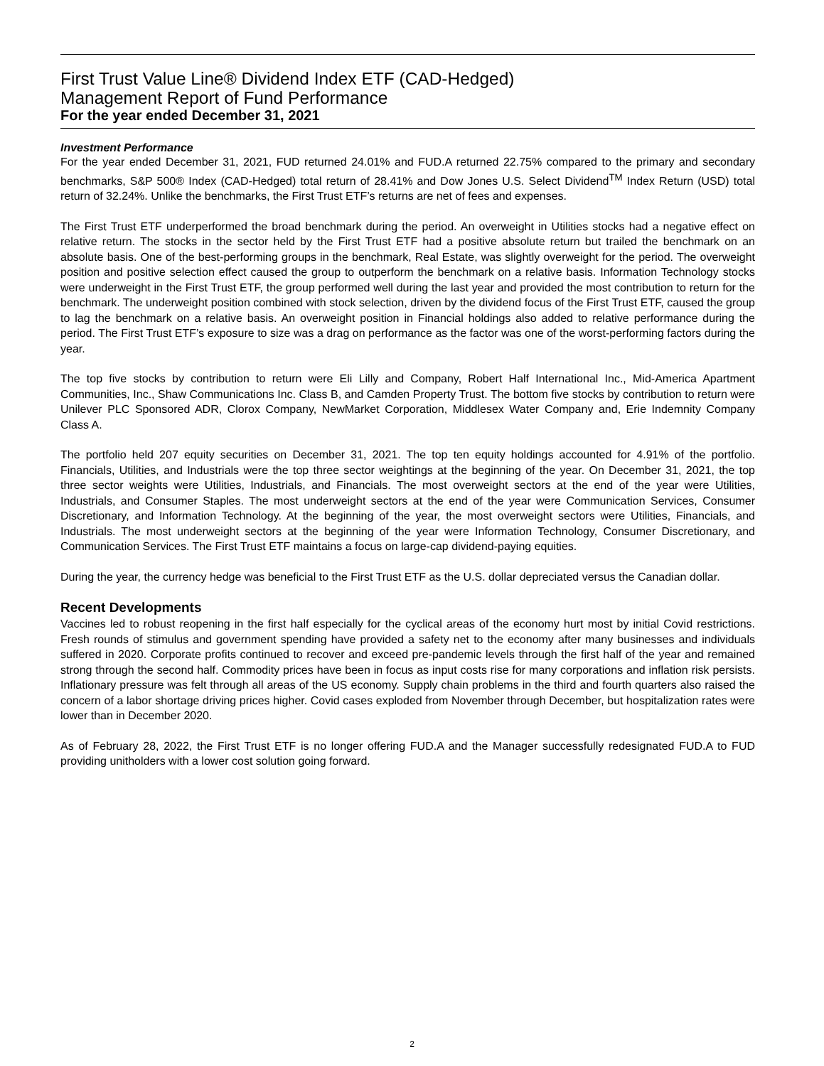First Trust Value Line® Dividend Index ETF (CAD-Hedged)
Management Report of Fund Performance
For the year ended December 31, 2021
Investment Performance
For the year ended December 31, 2021, FUD returned 24.01% and FUD.A returned 22.75% compared to the primary and secondary benchmarks, S&P 500® Index (CAD-Hedged) total return of 28.41% and Dow Jones U.S. Select Dividend<sup>TM</sup> Index Return (USD) total return of 32.24%. Unlike the benchmarks, the First Trust ETF’s returns are net of fees and expenses.
The First Trust ETF underperformed the broad benchmark during the period. An overweight in Utilities stocks had a negative effect on relative return. The stocks in the sector held by the First Trust ETF had a positive absolute return but trailed the benchmark on an absolute basis. One of the best-performing groups in the benchmark, Real Estate, was slightly overweight for the period. The overweight position and positive selection effect caused the group to outperform the benchmark on a relative basis. Information Technology stocks were underweight in the First Trust ETF, the group performed well during the last year and provided the most contribution to return for the benchmark. The underweight position combined with stock selection, driven by the dividend focus of the First Trust ETF, caused the group to lag the benchmark on a relative basis. An overweight position in Financial holdings also added to relative performance during the period. The First Trust ETF’s exposure to size was a drag on performance as the factor was one of the worst-performing factors during the year.
The top five stocks by contribution to return were Eli Lilly and Company, Robert Half International Inc., Mid-America Apartment Communities, Inc., Shaw Communications Inc. Class B, and Camden Property Trust. The bottom five stocks by contribution to return were Unilever PLC Sponsored ADR, Clorox Company, NewMarket Corporation, Middlesex Water Company and, Erie Indemnity Company Class A.
The portfolio held 207 equity securities on December 31, 2021. The top ten equity holdings accounted for 4.91% of the portfolio. Financials, Utilities, and Industrials were the top three sector weightings at the beginning of the year. On December 31, 2021, the top three sector weights were Utilities, Industrials, and Financials. The most overweight sectors at the end of the year were Utilities, Industrials, and Consumer Staples. The most underweight sectors at the end of the year were Communication Services, Consumer Discretionary, and Information Technology. At the beginning of the year, the most overweight sectors were Utilities, Financials, and Industrials. The most underweight sectors at the beginning of the year were Information Technology, Consumer Discretionary, and Communication Services. The First Trust ETF maintains a focus on large-cap dividend-paying equities.
During the year, the currency hedge was beneficial to the First Trust ETF as the U.S. dollar depreciated versus the Canadian dollar.
Recent Developments
Vaccines led to robust reopening in the first half especially for the cyclical areas of the economy hurt most by initial Covid restrictions. Fresh rounds of stimulus and government spending have provided a safety net to the economy after many businesses and individuals suffered in 2020. Corporate profits continued to recover and exceed pre-pandemic levels through the first half of the year and remained strong through the second half. Commodity prices have been in focus as input costs rise for many corporations and inflation risk persists. Inflationary pressure was felt through all areas of the US economy. Supply chain problems in the third and fourth quarters also raised the concern of a labor shortage driving prices higher. Covid cases exploded from November through December, but hospitalization rates were lower than in December 2020.
As of February 28, 2022, the First Trust ETF is no longer offering FUD.A and the Manager successfully redesignated FUD.A to FUD providing unitholders with a lower cost solution going forward.
2